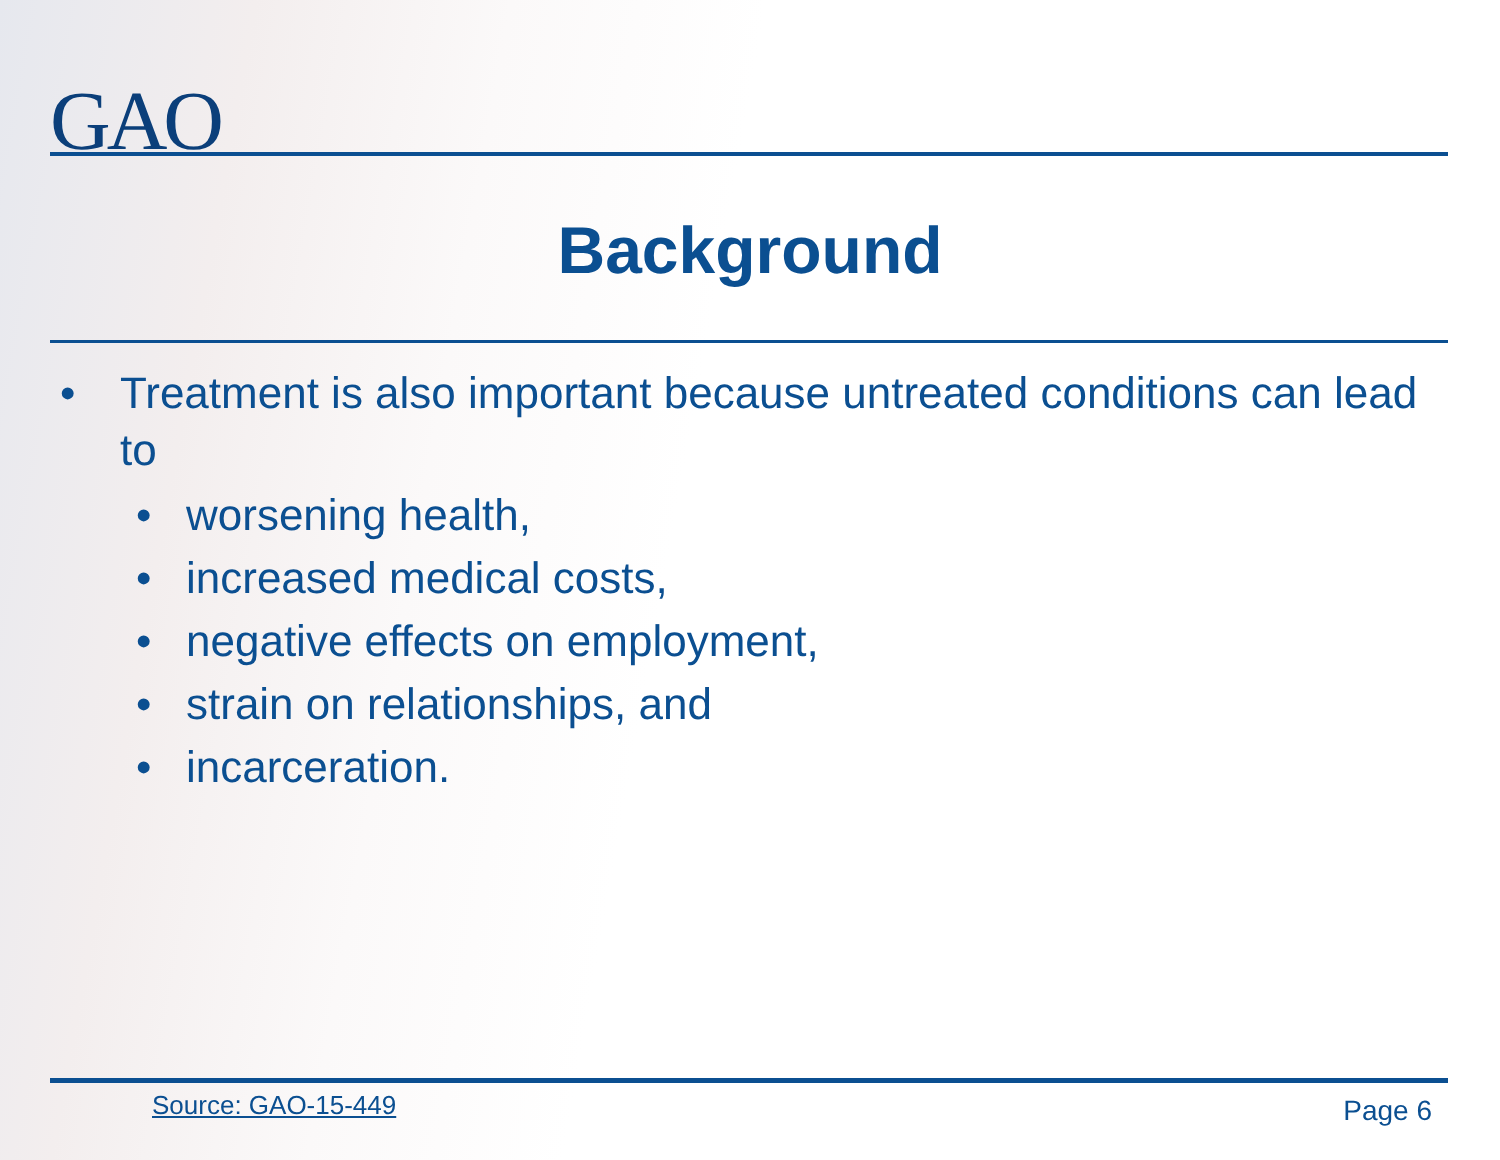GAO
Background
• Treatment is also important because untreated conditions can lead to
• worsening health,
• increased medical costs,
• negative effects on employment,
• strain on relationships, and
• incarceration.
Source: GAO-15-449 Page 6